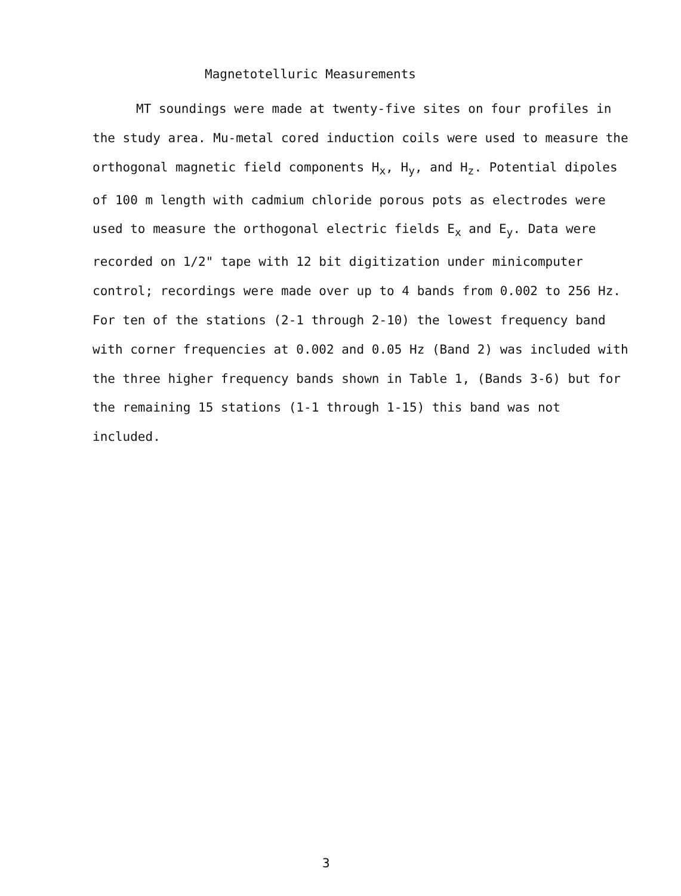Magnetotelluric Measurements
MT soundings were made at twenty-five sites on four profiles in the study area. Mu-metal cored induction coils were used to measure the orthogonal magnetic field components H<sub>x</sub>, H<sub>y</sub>, and H<sub>z</sub>. Potential dipoles of 100 m length with cadmium chloride porous pots as electrodes were used to measure the orthogonal electric fields E<sub>x</sub> and E<sub>y</sub>. Data were recorded on 1/2" tape with 12 bit digitization under minicomputer control; recordings were made over up to 4 bands from 0.002 to 256 Hz. For ten of the stations (2-1 through 2-10) the lowest frequency band with corner frequencies at 0.002 and 0.05 Hz (Band 2) was included with the three higher frequency bands shown in Table 1, (Bands 3-6) but for the remaining 15 stations (1-1 through 1-15) this band was not included.
3